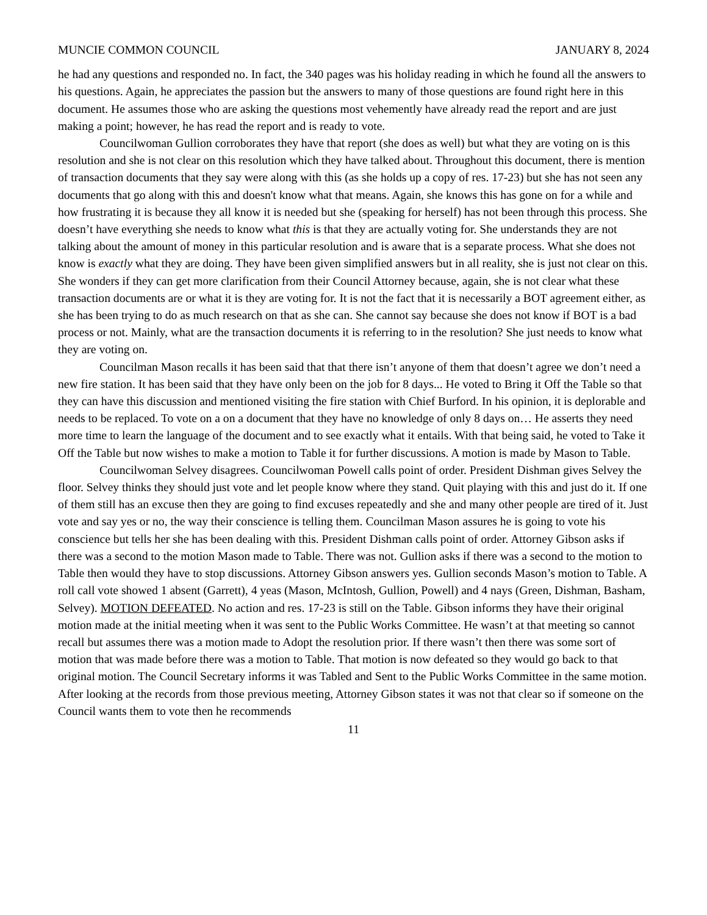MUNCIE COMMON COUNCIL JANUARY 8, 2024
he had any questions and responded no. In fact, the 340 pages was his holiday reading in which he found all the answers to his questions. Again, he appreciates the passion but the answers to many of those questions are found right here in this document. He assumes those who are asking the questions most vehemently have already read the report and are just making a point; however, he has read the report and is ready to vote.
Councilwoman Gullion corroborates they have that report (she does as well) but what they are voting on is this resolution and she is not clear on this resolution which they have talked about. Throughout this document, there is mention of transaction documents that they say were along with this (as she holds up a copy of res. 17-23) but she has not seen any documents that go along with this and doesn't know what that means. Again, she knows this has gone on for a while and how frustrating it is because they all know it is needed but she (speaking for herself) has not been through this process. She doesn’t have everything she needs to know what this is that they are actually voting for. She understands they are not talking about the amount of money in this particular resolution and is aware that is a separate process. What she does not know is exactly what they are doing. They have been given simplified answers but in all reality, she is just not clear on this. She wonders if they can get more clarification from their Council Attorney because, again, she is not clear what these transaction documents are or what it is they are voting for. It is not the fact that it is necessarily a BOT agreement either, as she has been trying to do as much research on that as she can. She cannot say because she does not know if BOT is a bad process or not. Mainly, what are the transaction documents it is referring to in the resolution? She just needs to know what they are voting on.
Councilman Mason recalls it has been said that that there isn’t anyone of them that doesn’t agree we don’t need a new fire station. It has been said that they have only been on the job for 8 days... He voted to Bring it Off the Table so that they can have this discussion and mentioned visiting the fire station with Chief Burford. In his opinion, it is deplorable and needs to be replaced. To vote on a on a document that they have no knowledge of only 8 days on… He asserts they need more time to learn the language of the document and to see exactly what it entails. With that being said, he voted to Take it Off the Table but now wishes to make a motion to Table it for further discussions. A motion is made by Mason to Table.
Councilwoman Selvey disagrees. Councilwoman Powell calls point of order. President Dishman gives Selvey the floor. Selvey thinks they should just vote and let people know where they stand. Quit playing with this and just do it. If one of them still has an excuse then they are going to find excuses repeatedly and she and many other people are tired of it. Just vote and say yes or no, the way their conscience is telling them. Councilman Mason assures he is going to vote his conscience but tells her she has been dealing with this. President Dishman calls point of order. Attorney Gibson asks if there was a second to the motion Mason made to Table. There was not. Gullion asks if there was a second to the motion to Table then would they have to stop discussions. Attorney Gibson answers yes. Gullion seconds Mason’s motion to Table. A roll call vote showed 1 absent (Garrett), 4 yeas (Mason, McIntosh, Gullion, Powell) and 4 nays (Green, Dishman, Basham, Selvey). MOTION DEFEATED. No action and res. 17-23 is still on the Table. Gibson informs they have their original motion made at the initial meeting when it was sent to the Public Works Committee. He wasn’t at that meeting so cannot recall but assumes there was a motion made to Adopt the resolution prior. If there wasn’t then there was some sort of motion that was made before there was a motion to Table. That motion is now defeated so they would go back to that original motion. The Council Secretary informs it was Tabled and Sent to the Public Works Committee in the same motion. After looking at the records from those previous meeting, Attorney Gibson states it was not that clear so if someone on the Council wants them to vote then he recommends
11